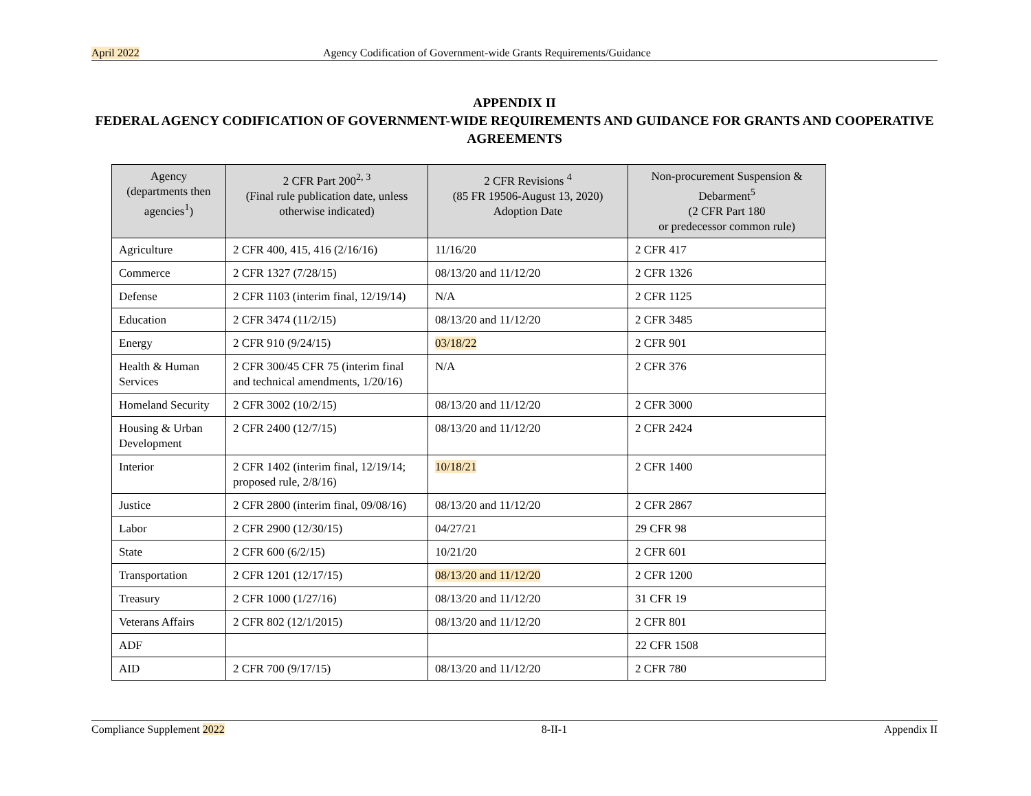April 2022 Agency Codification of Government-wide Grants Requirements/Guidance
APPENDIX II
FEDERAL AGENCY CODIFICATION OF GOVERNMENT-WIDE REQUIREMENTS AND GUIDANCE FOR GRANTS AND COOPERATIVE AGREEMENTS
| Agency (departments then agencies<sup>1</sup>) | 2 CFR Part 200<sup>2, 3</sup> (Final rule publication date, unless otherwise indicated) | 2 CFR Revisions <sup>4</sup> (85 FR 19506-August 13, 2020) Adoption Date | Non-procurement Suspension & Debarment<sup>5</sup> (2 CFR Part 180 or predecessor common rule) |
| --- | --- | --- | --- |
| Agriculture | 2 CFR 400, 415, 416 (2/16/16) | 11/16/20 | 2 CFR 417 |
| Commerce | 2 CFR 1327 (7/28/15) | 08/13/20 and 11/12/20 | 2 CFR 1326 |
| Defense | 2 CFR 1103 (interim final, 12/19/14) | N/A | 2 CFR 1125 |
| Education | 2 CFR 3474 (11/2/15) | 08/13/20 and 11/12/20 | 2 CFR 3485 |
| Energy | 2 CFR 910 (9/24/15) | 03/18/22 | 2 CFR 901 |
| Health & Human Services | 2 CFR 300/45 CFR 75 (interim final and technical amendments, 1/20/16) | N/A | 2 CFR 376 |
| Homeland Security | 2 CFR 3002 (10/2/15) | 08/13/20 and 11/12/20 | 2 CFR 3000 |
| Housing & Urban Development | 2 CFR 2400 (12/7/15) | 08/13/20 and 11/12/20 | 2 CFR 2424 |
| Interior | 2 CFR 1402 (interim final, 12/19/14; proposed rule, 2/8/16) | 10/18/21 | 2 CFR 1400 |
| Justice | 2 CFR 2800 (interim final, 09/08/16) | 08/13/20 and 11/12/20 | 2 CFR 2867 |
| Labor | 2 CFR 2900 (12/30/15) | 04/27/21 | 29 CFR 98 |
| State | 2 CFR 600 (6/2/15) | 10/21/20 | 2 CFR 601 |
| Transportation | 2 CFR 1201 (12/17/15) | 08/13/20 and 11/12/20 | 2 CFR 1200 |
| Treasury | 2 CFR 1000 (1/27/16) | 08/13/20 and 11/12/20 | 31 CFR 19 |
| Veterans Affairs | 2 CFR 802 (12/1/2015) | 08/13/20 and 11/12/20 | 2 CFR 801 |
| ADF | | | 22 CFR 1508 |
| AID | 2 CFR 700 (9/17/15) | 08/13/20 and 11/12/20 | 2 CFR 780 |
Compliance Supplement 2022 8-II-1 Appendix II